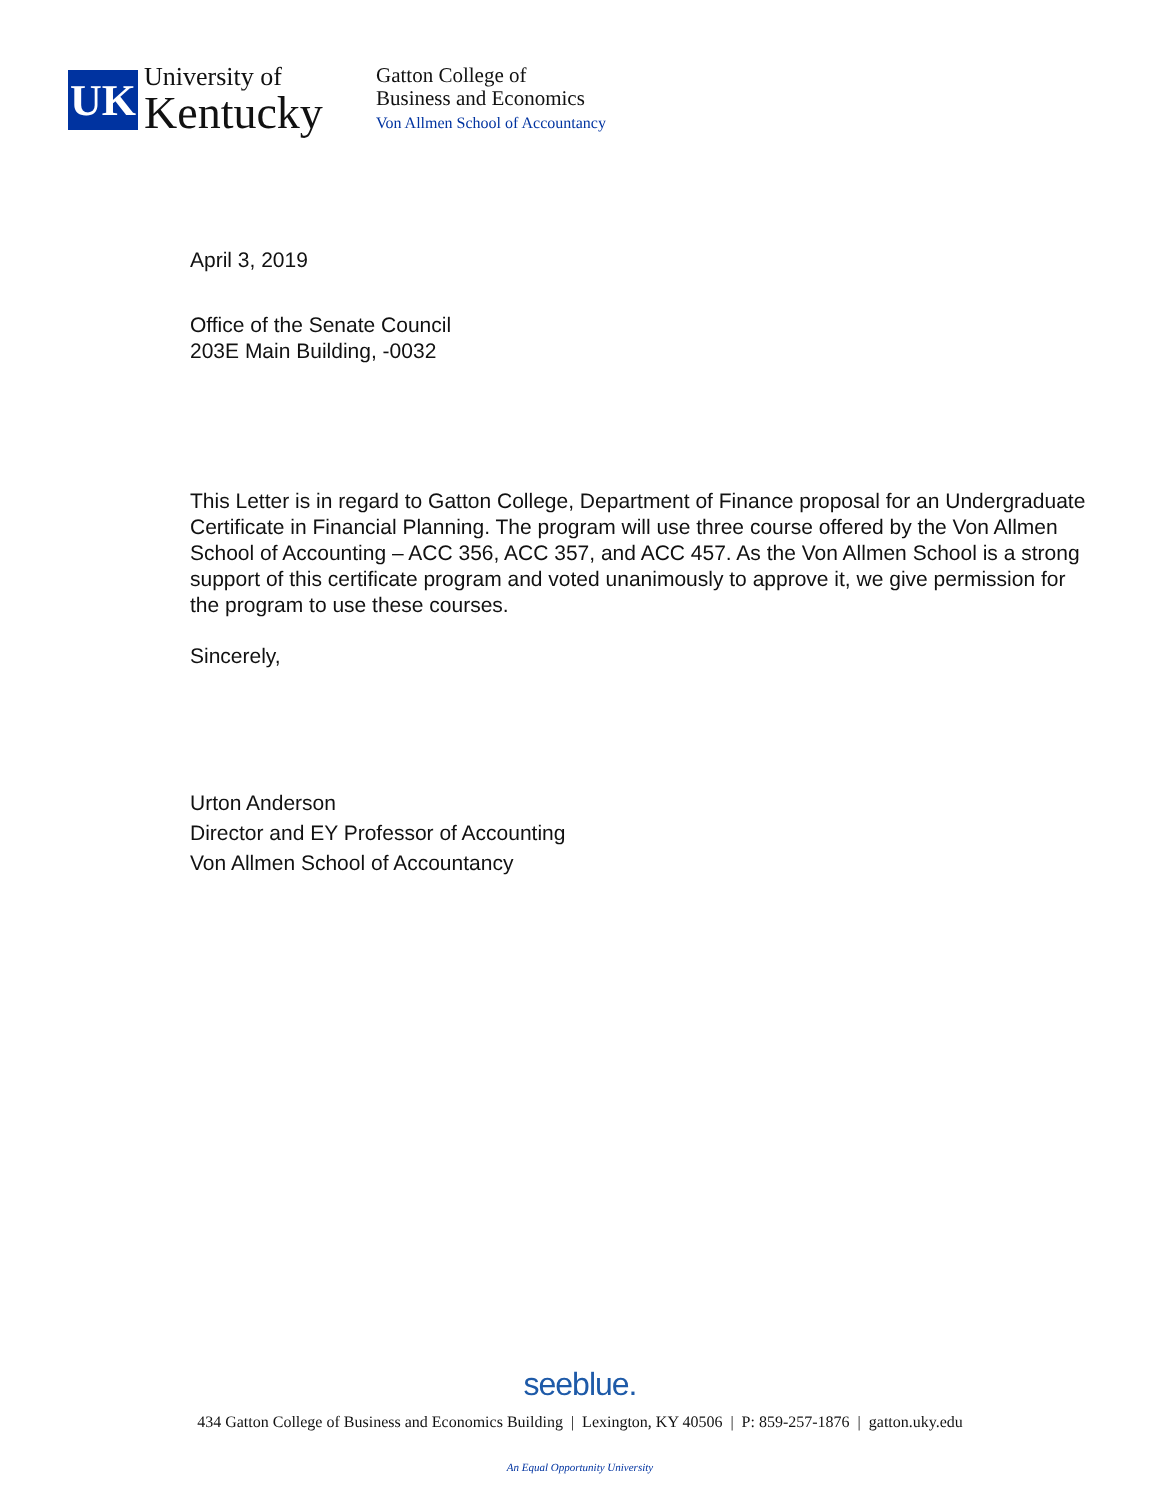UK
University of
Kentucky
Gatton College of
Business and Economics
Von Allmen School of Accountancy
April 3, 2019
Office of the Senate Council
203E Main Building, -0032
This Letter is in regard to Gatton College, Department of Finance proposal for an Undergraduate Certificate in Financial Planning. The program will use three course offered by the Von Allmen School of Accounting – ACC 356, ACC 357, and ACC 457. As the Von Allmen School is a strong support of this certificate program and voted unanimously to approve it, we give permission for the program to use these courses.
Sincerely,
Urton Anderson
Director and EY Professor of Accounting
Von Allmen School of Accountancy
seeblue.
434 Gatton College of Business and Economics Building | Lexington, KY 40506 | P: 859-257-1876 | gatton.uky.edu
An Equal Opportunity University